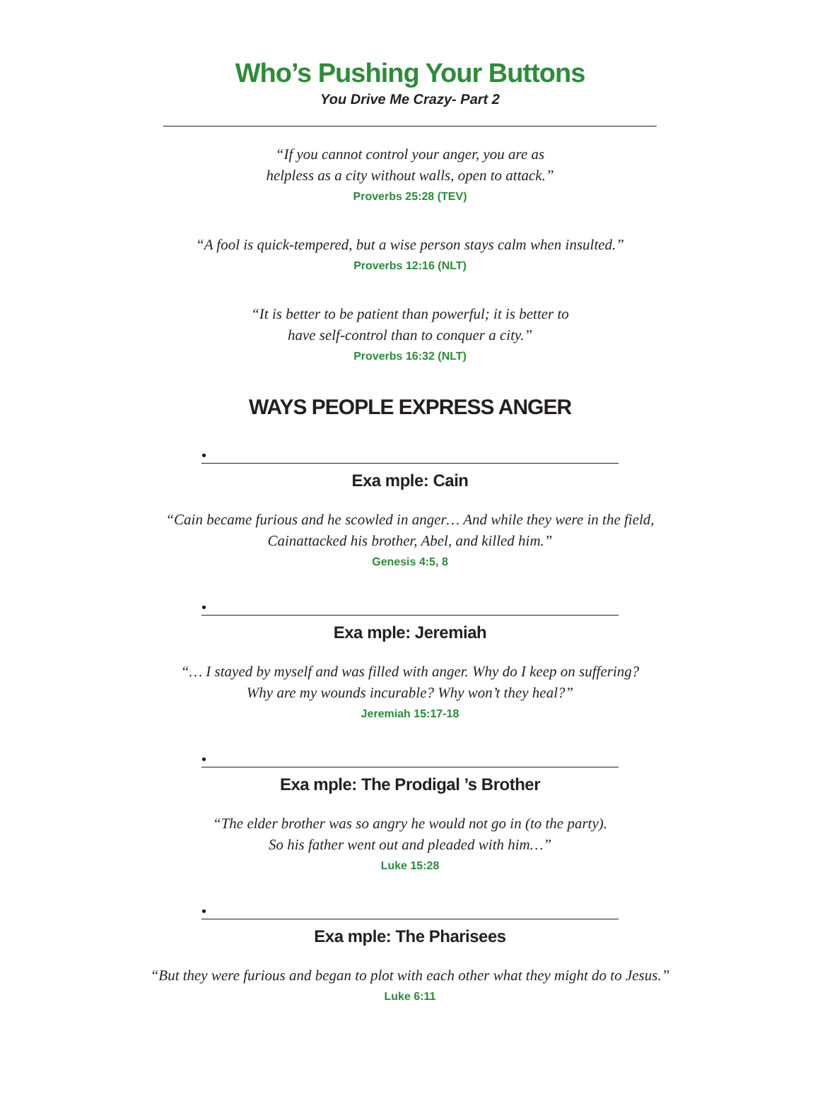Who’s Pushing Your Buttons
You Drive Me Crazy- Part 2
“If you cannot control your anger, you are as
helpless as a city without walls, open to attack.”
Proverbs 25:28 (TEV)
“A fool is quick-tempered, but a wise person stays calm when insulted.”
Proverbs 12:16 (NLT)
“It is better to be patient than powerful; it is better to
have self-control than to conquer a city.”
Proverbs 16:32 (NLT)
WAYS PEOPLE EXPRESS ANGER
•
Exa mple: Cain
“Cain became furious and he scowled in anger… And while they were in the field,
Cainattacked his brother, Abel, and killed him.”
Genesis 4:5, 8
•
Exa mple: Jeremiah
“… I stayed by myself and was filled with anger. Why do I keep on suffering?
Why are my wounds incurable? Why won’t they heal?”
Jeremiah 15:17-18
•
Exa mple: The Prodigal ’s Brother
“The elder brother was so angry he would not go in (to the party).
So his father went out and pleaded with him…”
Luke 15:28
•
Exa mple: The Pharisees
“But they were furious and began to plot with each other what they might do to Jesus.”
Luke 6:11